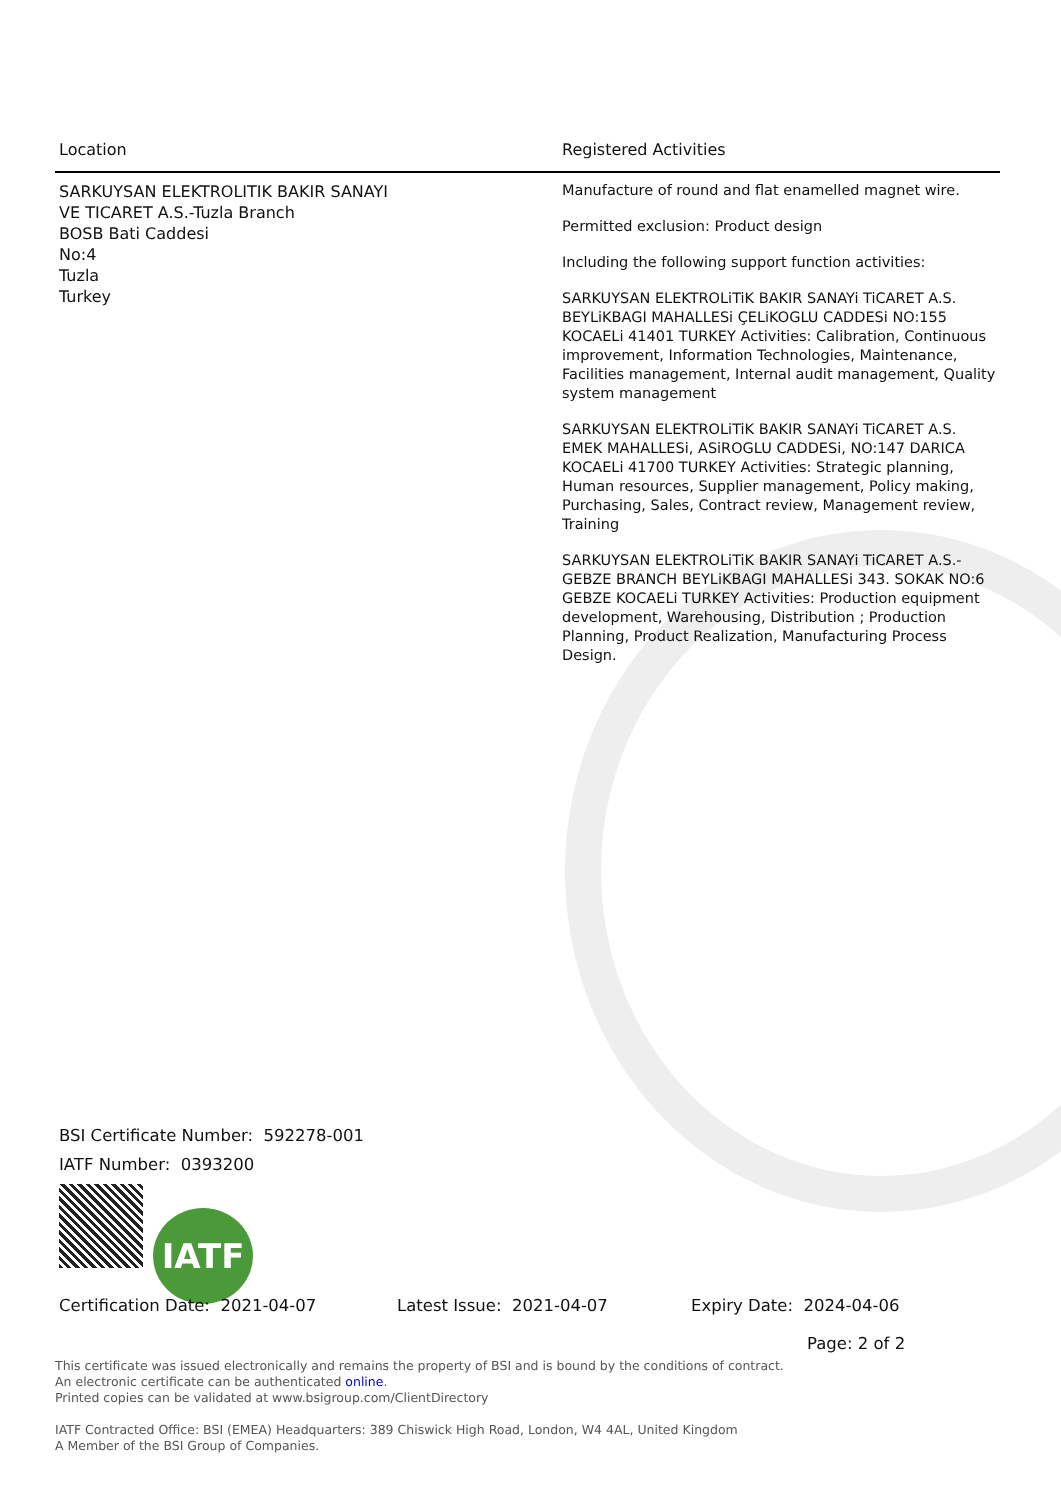| Location | Registered Activities |
| --- | --- |
| SARKUYSAN ELEKTROLITIK BAKIR SANAYI VE TICARET A.S.-Tuzla Branch BOSB Bati Caddesi No:4 Tuzla Turkey | Manufacture of round and flat enamelled magnet wire. Permitted exclusion: Product design Including the following support function activities: SARKUYSAN ELEKTROLiTiK BAKIR SANAYi TiCARET A.S. BEYLiKBAGI MAHALLESi ÇELiKOGLU CADDESi NO:155 KOCAELi 41401 TURKEY Activities: Calibration, Continuous improvement, Information Technologies, Maintenance, Facilities management, Internal audit management, Quality system management SARKUYSAN ELEKTROLiTiK BAKIR SANAYi TiCARET A.S. EMEK MAHALLESi, ASiROGLU CADDESi, NO:147 DARICA KOCAELi 41700 TURKEY Activities: Strategic planning, Human resources, Supplier management, Policy making, Purchasing, Sales, Contract review, Management review, Training SARKUYSAN ELEKTROLiTiK BAKIR SANAYi TiCARET A.S.- GEBZE BRANCH BEYLiKBAGI MAHALLESi 343. SOKAK NO:6 GEBZE KOCAELi TURKEY Activities: Production equipment development, Warehousing, Distribution ; Production Planning, Product Realization, Manufacturing Process Design. |
BSI Certificate Number: 592278-001
IATF Number: 0393200
IATF
Certification Date: 2021-04-07 Latest Issue: 2021-04-07 Expiry Date: 2024-04-06
Page: 2 of 2
This certificate was issued electronically and remains the property of BSI and is bound by the conditions of contract.
An electronic certificate can be authenticated online.
Printed copies can be validated at www.bsigroup.com/ClientDirectory
IATF Contracted Office: BSI (EMEA) Headquarters: 389 Chiswick High Road, London, W4 4AL, United Kingdom
A Member of the BSI Group of Companies.